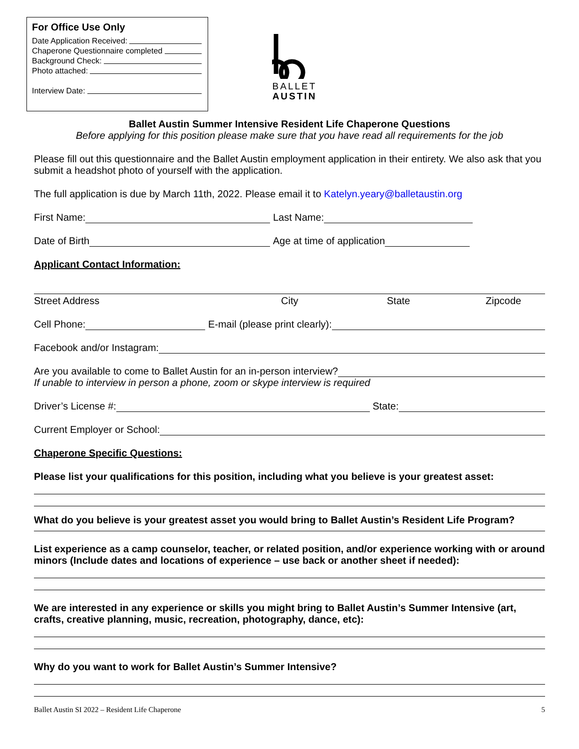For Office Use Only
Date Application Received:
Chaperone Questionnaire completed
Background Check:
Photo attached:
Interview Date:
BALLET
AUSTIN
Ballet Austin Summer Intensive Resident Life Chaperone Questions
Before applying for this position please make sure that you have read all requirements for the job
Please fill out this questionnaire and the Ballet Austin employment application in their entirety. We also ask that you submit a headshot photo of yourself with the application.
The full application is due by March 11th, 2022. Please email it to Katelyn.yeary@balletaustin.org
First Name: Last Name:
Date of Birth Age at time of application
Applicant Contact Information:
Street Address City State Zipcode
Cell Phone: E-mail (please print clearly):
Facebook and/or Instagram:
Are you available to come to Ballet Austin for an in-person interview?
If unable to interview in person a phone, zoom or skype interview is required
Driver’s License #: State:
Current Employer or School:
Chaperone Specific Questions:
Please list your qualifications for this position, including what you believe is your greatest asset:
What do you believe is your greatest asset you would bring to Ballet Austin’s Resident Life Program?
List experience as a camp counselor, teacher, or related position, and/or experience working with or around minors (Include dates and locations of experience – use back or another sheet if needed):
We are interested in any experience or skills you might bring to Ballet Austin’s Summer Intensive (art, crafts, creative planning, music, recreation, photography, dance, etc):
Why do you want to work for Ballet Austin’s Summer Intensive?
Ballet Austin SI 2022 – Resident Life Chaperone 5